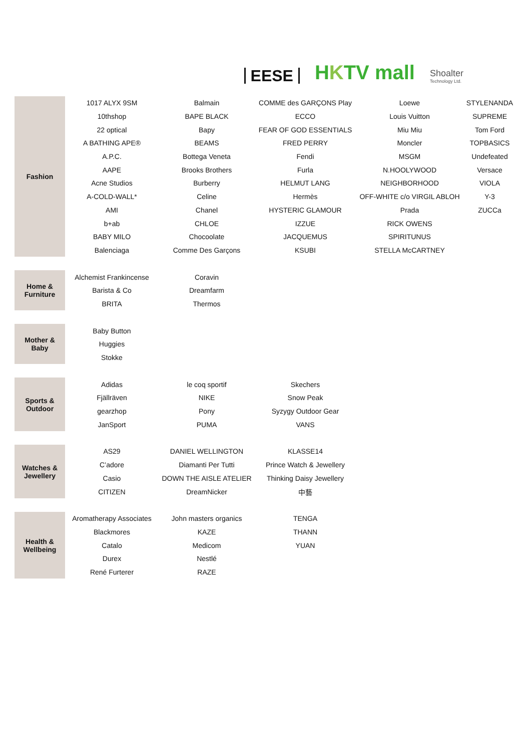EESE
HKTV mall
Shoalter
Technology Ltd.
| Fashion | 1017 ALYX 9SM | Balmain | COMME des GARÇONS Play | Loewe | STYLENANDA |
| | 10thshop | BAPE BLACK | ECCO | Louis Vuitton | SUPREME |
| | 22 optical | Bapy | FEAR OF GOD ESSENTIALS | Miu Miu | Tom Ford |
| | A BATHING APE® | BEAMS | FRED PERRY | Moncler | TOPBASICS |
| | A.P.C. | Bottega Veneta | Fendi | MSGM | Undefeated |
| | AAPE | Brooks Brothers | Furla | N.HOOLYWOOD | Versace |
| | Acne Studios | Burberry | HELMUT LANG | NEIGHBORHOOD | VIOLA |
| | A-COLD-WALL* | Celine | Hermès | OFF-WHITE c/o VIRGIL ABLOH | Y-3 |
| | AMI | Chanel | HYSTERIC GLAMOUR | Prada | ZUCCa |
| | b+ab | CHLOE | IZZUE | RICK OWENS | |
| | BABY MILO | Chocoolate | JACQUEMUS | SPIRITUNUS | |
| | Balenciaga | Comme Des Garçons | KSUBI | STELLA McCARTNEY | |
| Home & Furniture | Alchemist Frankincense | Coravin | | | |
| | Barista & Co | Dreamfarm | | | |
| | BRITA | Thermos | | | |
| Mother & Baby | Baby Button | | | | |
| | Huggies | | | | |
| | Stokke | | | | |
| Sports & Outdoor | Adidas | le coq sportif | Skechers | | |
| | Fjällräven | NIKE | Snow Peak | | |
| | gearzhop | Pony | Syzygy Outdoor Gear | | |
| | JanSport | PUMA | VANS | | |
| Watches & Jewellery | AS29 | DANIEL WELLINGTON | KLASSE14 | | |
| | C’adore | Diamanti Per Tutti | Prince Watch & Jewellery | | |
| | Casio | DOWN THE AISLE ATELIER | Thinking Daisy Jewellery | | |
| | CITIZEN | DreamNicker | 中藝 | | |
| Health & Wellbeing | Aromatherapy Associates | John masters organics | TENGA | | |
| | Blackmores | KAZE | THANN | | |
| | Catalo | Medicom | YUAN | | |
| | Durex | Nestlé | | | |
| | René Furterer | RAZE | | | |